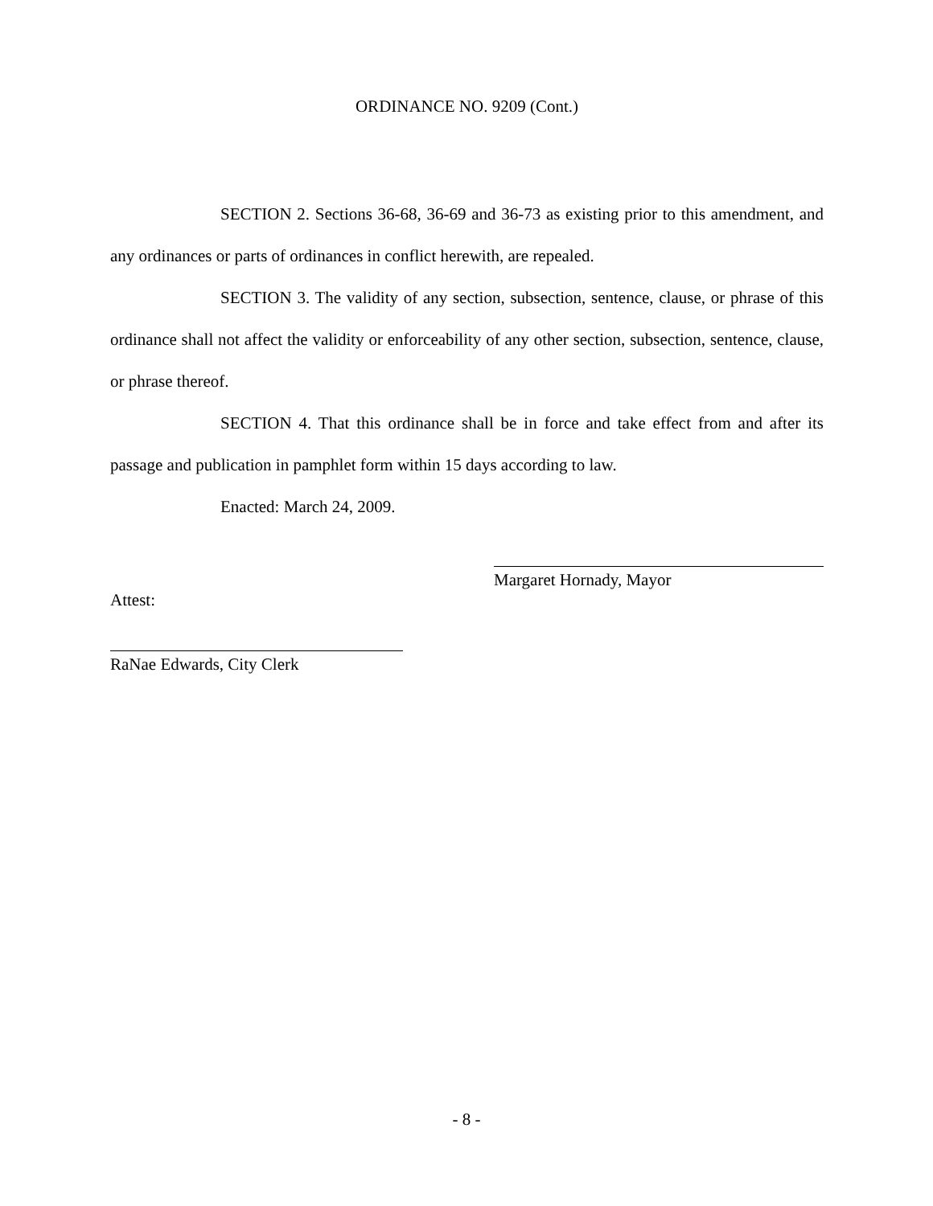ORDINANCE NO. 9209 (Cont.)
SECTION 2. Sections 36-68, 36-69 and 36-73 as existing prior to this amendment, and any ordinances or parts of ordinances in conflict herewith, are repealed.
SECTION 3. The validity of any section, subsection, sentence, clause, or phrase of this ordinance shall not affect the validity or enforceability of any other section, subsection, sentence, clause, or phrase thereof.
SECTION 4. That this ordinance shall be in force and take effect from and after its passage and publication in pamphlet form within 15 days according to law.
Enacted: March 24, 2009.
Margaret Hornady, Mayor
Attest:
RaNae Edwards, City Clerk
- 8 -